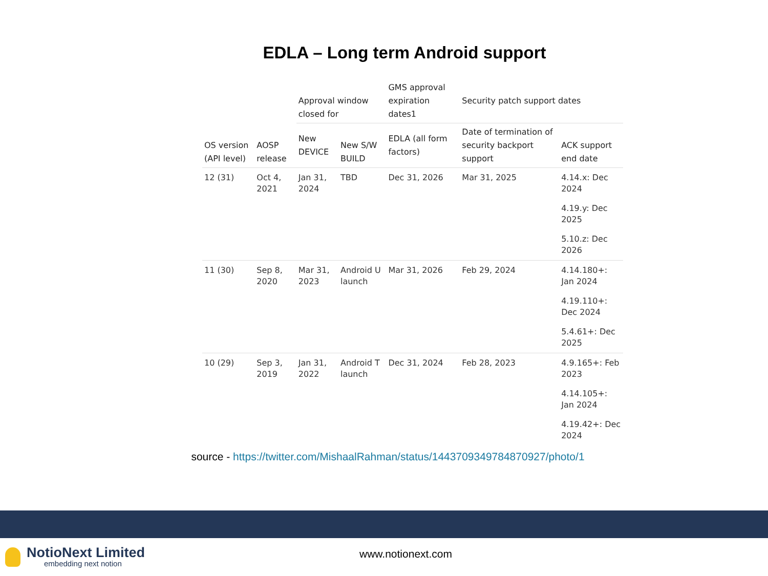EDLA – Long term Android support
| OS version (API level) | AOSP release | Approval window closed for | | GMS approval expiration dates1 | Security patch support dates | |
| --- | --- | --- | --- | --- | --- | --- |
| | | New DEVICE | New S/W BUILD | EDLA (all form factors) | Date of termination of security backport support | ACK support end date |
| 12 (31) | Oct 4, 2021 | Jan 31, 2024 | TBD | Dec 31, 2026 | Mar 31, 2025 | 4.14.x: Dec 2024 |
| | | | | | | 4.19.y: Dec 2025 |
| | | | | | | 5.10.z: Dec 2026 |
| 11 (30) | Sep 8, 2020 | Mar 31, 2023 | Android U launch | Mar 31, 2026 | Feb 29, 2024 | 4.14.180+: Jan 2024 |
| | | | | | | 4.19.110+: Dec 2024 |
| | | | | | | 5.4.61+: Dec 2025 |
| 10 (29) | Sep 3, 2019 | Jan 31, 2022 | Android T launch | Dec 31, 2024 | Feb 28, 2023 | 4.9.165+: Feb 2023 |
| | | | | | | 4.14.105+: Jan 2024 |
| | | | | | | 4.19.42+: Dec 2024 |
source - https://twitter.com/MishaalRahman/status/1443709349784870927/photo/1
NotioNext Limited
embedding next notion
www.notionext.com